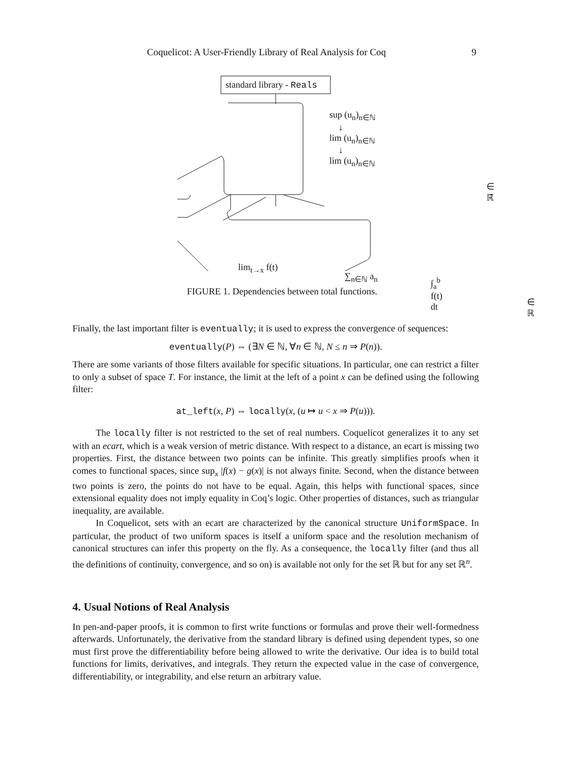Coquelicot: A User-Friendly Library of Real Analysis for Coq 9
standard library - Reals
sup (u<sub>n</sub>)<sub>n∈ℕ</sub>
↓
lim (u<sub>n</sub>)<sub>n∈ℕ</sub>
↓
lim (u<sub>n</sub>)<sub>n∈ℕ</sub>
∈ ℝ̄
lim<sub>t→x</sub> f(t)
∑<sub>n∈ℕ</sub> a<sub>n</sub> ∫<sub>a</sub><sup>b</sup> f(t) dt
∈ ℝ
FIGURE 1. Dependencies between total functions.
Finally, the last important filter is eventually; it is used to express the convergence of sequences:
eventually(P) ⇔ (∃N ∈ ℕ, ∀n ∈ ℕ, N ≤ n ⇒ P(n)).
There are some variants of those filters available for specific situations. In particular, one can restrict a filter to only a subset of space T. For instance, the limit at the left of a point x can be defined using the following filter:
at_left(x, P) ⇔ locally(x, (u ↦ u < x ⇒ P(u))).
The locally filter is not restricted to the set of real numbers. Coquelicot generalizes it to any set with an ecart, which is a weak version of metric distance. With respect to a distance, an ecart is missing two properties. First, the distance between two points can be infinite. This greatly simplifies proofs when it comes to functional spaces, since sup<sub>x</sub> |f(x) − g(x)| is not always finite. Second, when the distance between two points is zero, the points do not have to be equal. Again, this helps with functional spaces, since extensional equality does not imply equality in Coq’s logic. Other properties of distances, such as triangular inequality, are available.
In Coquelicot, sets with an ecart are characterized by the canonical structure UniformSpace. In particular, the product of two uniform spaces is itself a uniform space and the resolution mechanism of canonical structures can infer this property on the fly. As a consequence, the locally filter (and thus all the definitions of continuity, convergence, and so on) is available not only for the set ℝ but for any set ℝ<sup>n</sup>.
4. Usual Notions of Real Analysis
In pen-and-paper proofs, it is common to first write functions or formulas and prove their well-formedness afterwards. Unfortunately, the derivative from the standard library is defined using dependent types, so one must first prove the differentiability before being allowed to write the derivative. Our idea is to build total functions for limits, derivatives, and integrals. They return the expected value in the case of convergence, differentiability, or integrability, and else return an arbitrary value.